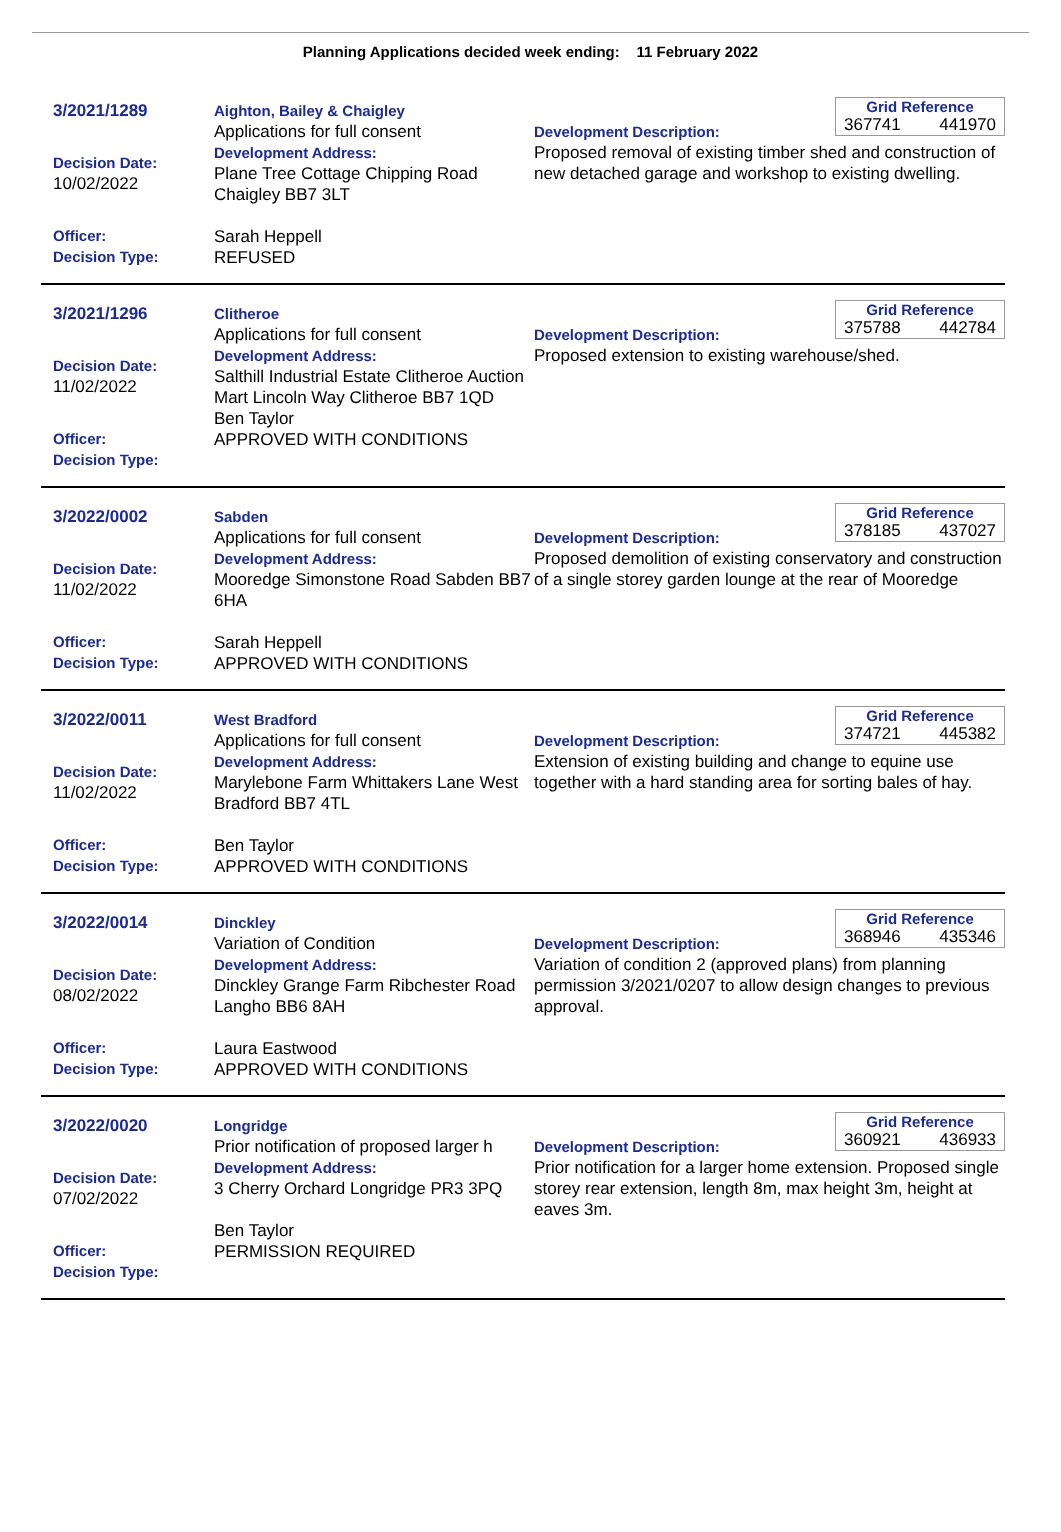Planning Applications decided week ending: 11 February 2022
3/2021/1289
Decision Date:
10/02/2022
Officer:
Decision Type:
Aighton, Bailey & Chaigley
Applications for full consent
Development Address:
Plane Tree Cottage Chipping Road Chaigley BB7 3LT
Sarah Heppell
REFUSED
Grid Reference
367741 441970
Development Description:
Proposed removal of existing timber shed and construction of new detached garage and workshop to existing dwelling.
3/2021/1296
Decision Date:
11/02/2022
Officer:
Decision Type:
Clitheroe
Applications for full consent
Development Address:
Salthill Industrial Estate Clitheroe Auction Mart Lincoln Way Clitheroe BB7 1QD
Ben Taylor
APPROVED WITH CONDITIONS
Grid Reference
375788 442784
Development Description:
Proposed extension to existing warehouse/shed.
3/2022/0002
Decision Date:
11/02/2022
Officer:
Decision Type:
Sabden
Applications for full consent
Development Address:
Mooredge Simonstone Road Sabden BB7 6HA
Sarah Heppell
APPROVED WITH CONDITIONS
Grid Reference
378185 437027
Development Description:
Proposed demolition of existing conservatory and construction of a single storey garden lounge at the rear of Mooredge
3/2022/0011
Decision Date:
11/02/2022
Officer:
Decision Type:
West Bradford
Applications for full consent
Development Address:
Marylebone Farm Whittakers Lane West Bradford BB7 4TL
Ben Taylor
APPROVED WITH CONDITIONS
Grid Reference
374721 445382
Development Description:
Extension of existing building and change to equine use together with a hard standing area for sorting bales of hay.
3/2022/0014
Decision Date:
08/02/2022
Officer:
Decision Type:
Dinckley
Variation of Condition
Development Address:
Dinckley Grange Farm Ribchester Road Langho BB6 8AH
Laura Eastwood
APPROVED WITH CONDITIONS
Grid Reference
368946 435346
Development Description:
Variation of condition 2 (approved plans) from planning permission 3/2021/0207 to allow design changes to previous approval.
3/2022/0020
Decision Date:
07/02/2022
Officer:
Decision Type:
Longridge
Prior notification of proposed larger h
Development Address:
3 Cherry Orchard Longridge PR3 3PQ
Ben Taylor
PERMISSION REQUIRED
Grid Reference
360921 436933
Development Description:
Prior notification for a larger home extension. Proposed single storey rear extension, length 8m, max height 3m, height at eaves 3m.